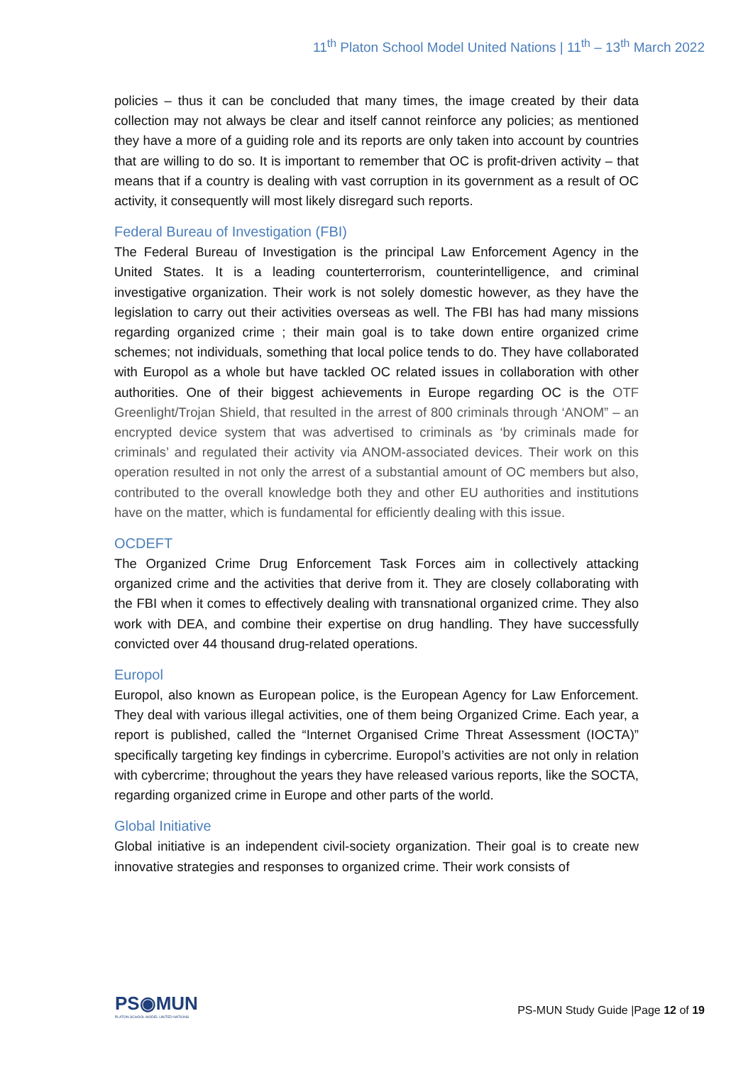11<sup>th</sup> Platon School Model United Nations | 11<sup>th</sup> – 13<sup>th</sup> March 2022
policies – thus it can be concluded that many times, the image created by their data collection may not always be clear and itself cannot reinforce any policies; as mentioned they have a more of a guiding role and its reports are only taken into account by countries that are willing to do so. It is important to remember that OC is profit-driven activity – that means that if a country is dealing with vast corruption in its government as a result of OC activity, it consequently will most likely disregard such reports.
Federal Bureau of Investigation (FBI)
The Federal Bureau of Investigation is the principal Law Enforcement Agency in the United States. It is a leading counterterrorism, counterintelligence, and criminal investigative organization. Their work is not solely domestic however, as they have the legislation to carry out their activities overseas as well. The FBI has had many missions regarding organized crime ; their main goal is to take down entire organized crime schemes; not individuals, something that local police tends to do. They have collaborated with Europol as a whole but have tackled OC related issues in collaboration with other authorities. One of their biggest achievements in Europe regarding OC is the OTF Greenlight/Trojan Shield, that resulted in the arrest of 800 criminals through ‘ANOM” – an encrypted device system that was advertised to criminals as ‘by criminals made for criminals’ and regulated their activity via ANOM-associated devices. Their work on this operation resulted in not only the arrest of a substantial amount of OC members but also, contributed to the overall knowledge both they and other EU authorities and institutions have on the matter, which is fundamental for efficiently dealing with this issue.
OCDEFT
The Organized Crime Drug Enforcement Task Forces aim in collectively attacking organized crime and the activities that derive from it. They are closely collaborating with the FBI when it comes to effectively dealing with transnational organized crime. They also work with DEA, and combine their expertise on drug handling. They have successfully convicted over 44 thousand drug-related operations.
Europol
Europol, also known as European police, is the European Agency for Law Enforcement. They deal with various illegal activities, one of them being Organized Crime. Each year, a report is published, called the “Internet Organised Crime Threat Assessment (IOCTA)” specifically targeting key findings in cybercrime. Europol’s activities are not only in relation with cybercrime; throughout the years they have released various reports, like the SOCTA, regarding organized crime in Europe and other parts of the world.
Global Initiative
Global initiative is an independent civil-society organization. Their goal is to create new innovative strategies and responses to organized crime. Their work consists of
PS◉MUN
PLATON SCHOOL MODEL UNITED NATIONS
PS-MUN Study Guide |Page 12 of 19